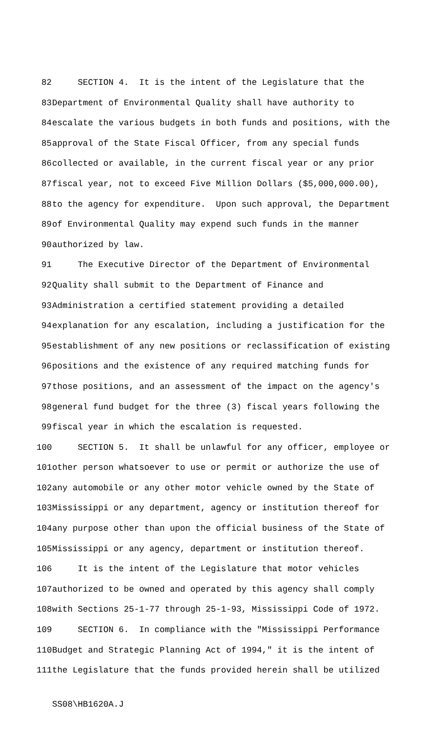82
SECTION 4. It is the intent of the Legislature that the
83
Department of Environmental Quality shall have authority to
84
escalate the various budgets in both funds and positions, with the
85
approval of the State Fiscal Officer, from any special funds
86
collected or available, in the current fiscal year or any prior
87
fiscal year, not to exceed Five Million Dollars ($5,000,000.00),
88
to the agency for expenditure. Upon such approval, the Department
89
of Environmental Quality may expend such funds in the manner
90
authorized by law.
91
The Executive Director of the Department of Environmental
92
Quality shall submit to the Department of Finance and
93
Administration a certified statement providing a detailed
94
explanation for any escalation, including a justification for the
95
establishment of any new positions or reclassification of existing
96
positions and the existence of any required matching funds for
97
those positions, and an assessment of the impact on the agency's
98
general fund budget for the three (3) fiscal years following the
99
fiscal year in which the escalation is requested.
100
SECTION 5. It shall be unlawful for any officer, employee or
101
other person whatsoever to use or permit or authorize the use of
102
any automobile or any other motor vehicle owned by the State of
103
Mississippi or any department, agency or institution thereof for
104
any purpose other than upon the official business of the State of
105
Mississippi or any agency, department or institution thereof.
106
It is the intent of the Legislature that motor vehicles
107
authorized to be owned and operated by this agency shall comply
108
with Sections 25-1-77 through 25-1-93, Mississippi Code of 1972.
109
SECTION 6. In compliance with the "Mississippi Performance
110
Budget and Strategic Planning Act of 1994," it is the intent of
111
the Legislature that the funds provided herein shall be utilized
SS08\HB1620A.J